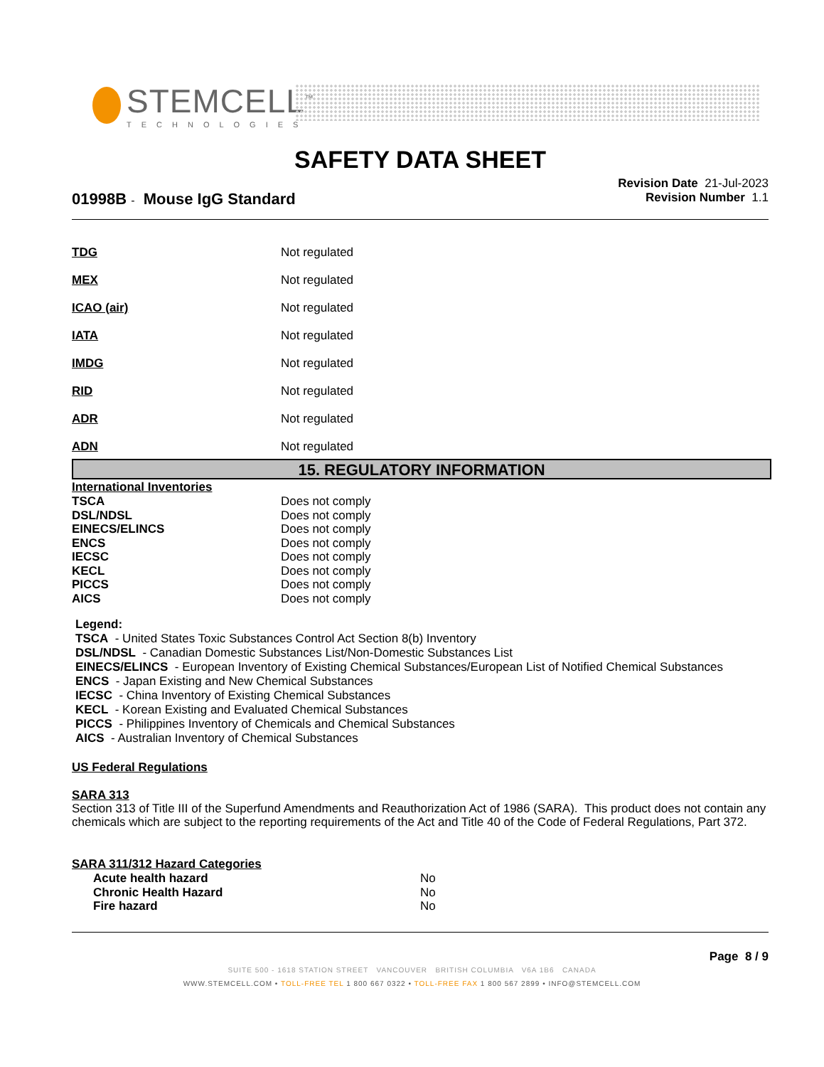STEMCELL<sup>™</sup>
TECHNOLOGIES
SAFETY DATA SHEET
Revision Date 21-Jul-2023
Revision Number 1.1
01998B - Mouse IgG Standard
| TDG | Not regulated |
| MEX | Not regulated |
| ICAO (air) | Not regulated |
| IATA | Not regulated |
| IMDG | Not regulated |
| RID | Not regulated |
| ADR | Not regulated |
| ADN | Not regulated |
15. REGULATORY INFORMATION
International Inventories
| TSCA | Does not comply |
| DSL/NDSL | Does not comply |
| EINECS/ELINCS | Does not comply |
| ENCS | Does not comply |
| IECSC | Does not comply |
| KECL | Does not comply |
| PICCS | Does not comply |
| AICS | Does not comply |
Legend:
TSCA - United States Toxic Substances Control Act Section 8(b) Inventory
DSL/NDSL - Canadian Domestic Substances List/Non-Domestic Substances List
EINECS/ELINCS - European Inventory of Existing Chemical Substances/European List of Notified Chemical Substances
ENCS - Japan Existing and New Chemical Substances
IECSC - China Inventory of Existing Chemical Substances
KECL - Korean Existing and Evaluated Chemical Substances
PICCS - Philippines Inventory of Chemicals and Chemical Substances
AICS - Australian Inventory of Chemical Substances
US Federal Regulations
SARA 313
Section 313 of Title III of the Superfund Amendments and Reauthorization Act of 1986 (SARA). This product does not contain any chemicals which are subject to the reporting requirements of the Act and Title 40 of the Code of Federal Regulations, Part 372.
SARA 311/312 Hazard Categories
| Acute health hazard | No |
| Chronic Health Hazard | No |
| Fire hazard | No |
Page 8 / 9
SUITE 500 - 1618 STATION STREET VANCOUVER BRITISH COLUMBIA V6A 1B6 CANADA
WWW.STEMCELL.COM • TOLL-FREE TEL 1 800 667 0322 • TOLL-FREE FAX 1 800 567 2899 • INFO@STEMCELL.COM